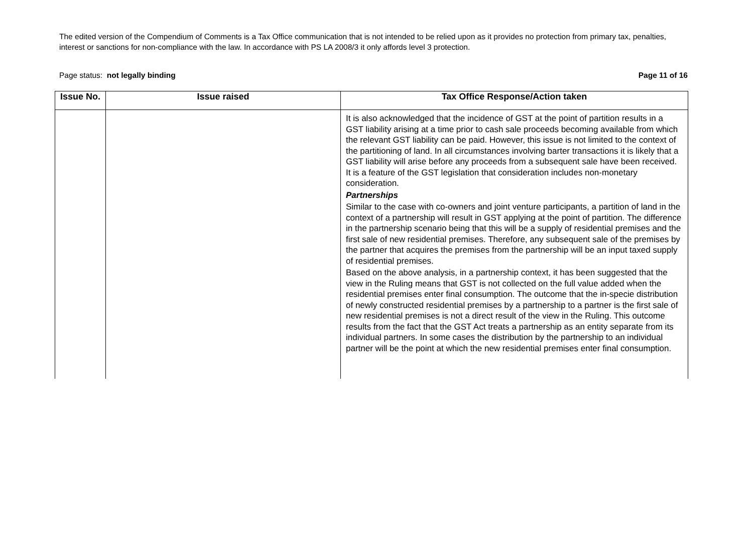The edited version of the Compendium of Comments is a Tax Office communication that is not intended to be relied upon as it provides no protection from primary tax, penalties, interest or sanctions for non-compliance with the law. In accordance with PS LA 2008/3 it only affords level 3 protection.
Page status: not legally binding Page 11 of 16
| Issue No. | Issue raised | Tax Office Response/Action taken |
| --- | --- | --- |
| | | It is also acknowledged that the incidence of GST at the point of partition results in a GST liability arising at a time prior to cash sale proceeds becoming available from which the relevant GST liability can be paid. However, this issue is not limited to the context of the partitioning of land. In all circumstances involving barter transactions it is likely that a GST liability will arise before any proceeds from a subsequent sale have been received. It is a feature of the GST legislation that consideration includes non-monetary consideration. Partnerships Similar to the case with co-owners and joint venture participants, a partition of land in the context of a partnership will result in GST applying at the point of partition. The difference in the partnership scenario being that this will be a supply of residential premises and the first sale of new residential premises. Therefore, any subsequent sale of the premises by the partner that acquires the premises from the partnership will be an input taxed supply of residential premises. Based on the above analysis, in a partnership context, it has been suggested that the view in the Ruling means that GST is not collected on the full value added when the residential premises enter final consumption. The outcome that the in-specie distribution of newly constructed residential premises by a partnership to a partner is the first sale of new residential premises is not a direct result of the view in the Ruling. This outcome results from the fact that the GST Act treats a partnership as an entity separate from its individual partners. In some cases the distribution by the partnership to an individual partner will be the point at which the new residential premises enter final consumption. |